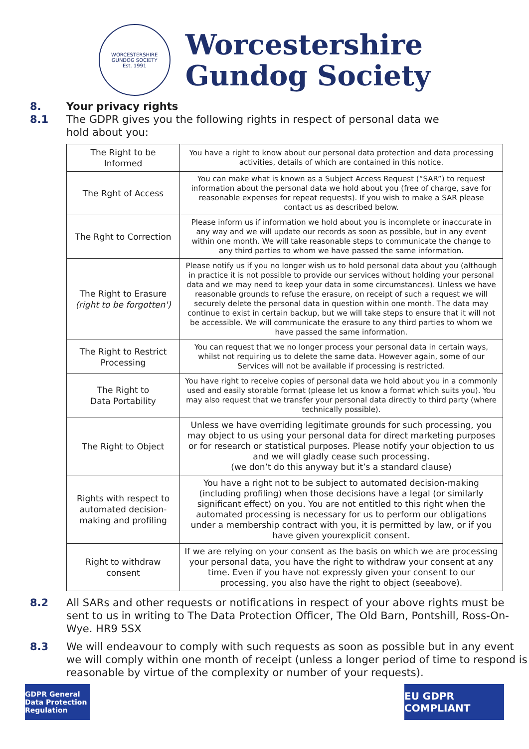WORCESTERSHIRE GUNDOG SOCIETY
Est. 1991
Worcestershire
Gundog Society
8. Your privacy rights
8.1 The GDPR gives you the following rights in respect of personal data we
hold about you:
| The Right to be Informed | You have a right to know about our personal data protection and data processing activities, details of which are contained in this notice. |
| The Rght of Access | You can make what is known as a Subject Access Request (“SAR”) to request information about the personal data we hold about you (free of charge, save for reasonable expenses for repeat requests). If you wish to make a SAR please contact us as described below. |
| The Rght to Correction | Please inform us if information we hold about you is incomplete or inaccurate in any way and we will update our records as soon as possible, but in any event within one month. We will take reasonable steps to communicate the change to any third parties to whom we have passed the same information. |
| The Right to Erasure (right to be forgotten') | Please notify us if you no longer wish us to hold personal data about you (although in practice it is not possible to provide our services without holding your personal data and we may need to keep your data in some circumstances). Unless we have reasonable grounds to refuse the erasure, on receipt of such a request we will securely delete the personal data in question within one month. The data may continue to exist in certain backup, but we will take steps to ensure that it will not be accessible. We will communicate the erasure to any third parties to whom we have passed the same information. |
| The Right to Restrict Processing | You can request that we no longer process your personal data in certain ways, whilst not requiring us to delete the same data. However again, some of our Services will not be available if processing is restricted. |
| The Right to Data Portability | You have right to receive copies of personal data we hold about you in a commonly used and easily storable format (please let us know a format which suits you). You may also request that we transfer your personal data directly to third party (where technically possible). |
| The Right to Object | Unless we have overriding legitimate grounds for such processing, you may object to us using your personal data for direct marketing purposes or for research or statistical purposes. Please notify your objection to us and we will gladly cease such processing. (we don’t do this anyway but it’s a standard clause) |
| Rights with respect to automated decision-making and profiling | You have a right not to be subject to automated decision-making (including profiling) when those decisions have a legal (or similarly significant effect) on you. You are not entitled to this right when the automated processing is necessary for us to perform our obligations under a membership contract with you, it is permitted by law, or if you have given yourexplicit consent. |
| Right to withdraw consent | If we are relying on your consent as the basis on which we are processing your personal data, you have the right to withdraw your consent at any time. Even if you have not expressly given your consent to our processing, you also have the right to object (seeabove). |
8.2 All SARs and other requests or notifications in respect of your above rights must be sent to us in writing to The Data Protection Officer, The Old Barn, Pontshill, Ross-On-Wye. HR9 5SX
8.3 We will endeavour to comply with such requests as soon as possible but in any event we will comply within one month of receipt (unless a longer period of time to respond is reasonable by virtue of the complexity or number of your requests).
GDPR General Data Protection Regulation
EU GDPR COMPLIANT